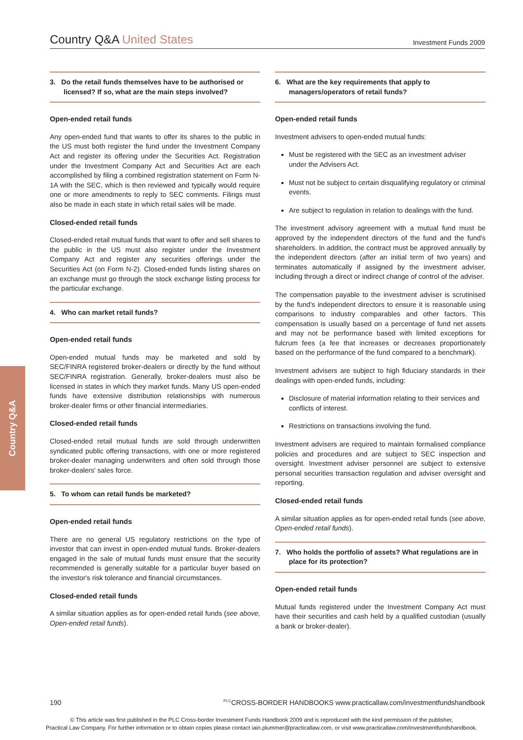Country Q&A United States
Investment Funds 2009
Country Q&A
3. Do the retail funds themselves have to be authorised or licensed? If so, what are the main steps involved?
Open-ended retail funds
Any open-ended fund that wants to offer its shares to the public in the US must both register the fund under the Investment Company Act and register its offering under the Securities Act. Registration under the Investment Company Act and Securities Act are each accomplished by filing a combined registration statement on Form N-1A with the SEC, which is then reviewed and typically would require one or more amendments to reply to SEC comments. Filings must also be made in each state in which retail sales will be made.
Closed-ended retail funds
Closed-ended retail mutual funds that want to offer and sell shares to the public in the US must also register under the Investment Company Act and register any securities offerings under the Securities Act (on Form N-2). Closed-ended funds listing shares on an exchange must go through the stock exchange listing process for the particular exchange.
4. Who can market retail funds?
Open-ended retail funds
Open-ended mutual funds may be marketed and sold by SEC/FINRA registered broker-dealers or directly by the fund without SEC/FINRA registration. Generally, broker-dealers must also be licensed in states in which they market funds. Many US open-ended funds have extensive distribution relationships with numerous broker-dealer firms or other financial intermediaries.
Closed-ended retail funds
Closed-ended retail mutual funds are sold through underwritten syndicated public offering transactions, with one or more registered broker-dealer managing underwriters and often sold through those broker-dealers' sales force.
5. To whom can retail funds be marketed?
Open-ended retail funds
There are no general US regulatory restrictions on the type of investor that can invest in open-ended mutual funds. Broker-dealers engaged in the sale of mutual funds must ensure that the security recommended is generally suitable for a particular buyer based on the investor's risk tolerance and financial circumstances.
Closed-ended retail funds
A similar situation applies as for open-ended retail funds (see above, Open-ended retail funds).
6. What are the key requirements that apply to managers/operators of retail funds?
Open-ended retail funds
Investment advisers to open-ended mutual funds:
Must be registered with the SEC as an investment adviser under the Advisers Act.
Must not be subject to certain disqualifying regulatory or criminal events.
Are subject to regulation in relation to dealings with the fund.
The investment advisory agreement with a mutual fund must be approved by the independent directors of the fund and the fund's shareholders. In addition, the contract must be approved annually by the independent directors (after an initial term of two years) and terminates automatically if assigned by the investment adviser, including through a direct or indirect change of control of the adviser.
The compensation payable to the investment adviser is scrutinised by the fund's independent directors to ensure it is reasonable using comparisons to industry comparables and other factors. This compensation is usually based on a percentage of fund net assets and may not be performance based with limited exceptions for fulcrum fees (a fee that increases or decreases proportionately based on the performance of the fund compared to a benchmark).
Investment advisers are subject to high fiduciary standards in their dealings with open-ended funds, including:
Disclosure of material information relating to their services and conflicts of interest.
Restrictions on transactions involving the fund.
Investment advisers are required to maintain formalised compliance policies and procedures and are subject to SEC inspection and oversight. Investment adviser personnel are subject to extensive personal securities transaction regulation and adviser oversight and reporting.
Closed-ended retail funds
A similar situation applies as for open-ended retail funds (see above, Open-ended retail funds).
7. Who holds the portfolio of assets? What regulations are in place for its protection?
Open-ended retail funds
Mutual funds registered under the Investment Company Act must have their securities and cash held by a qualified custodian (usually a bank or broker-dealer).
190 <sup>PLC</sup>CROSS-BORDER HANDBOOKS www.practicallaw.com/investmentfundshandbook
© This article was first published in the PLC Cross-border Investment Funds Handbook 2009 and is reproduced with the kind permission of the publisher,
Practical Law Company. For further information or to obtain copies please contact iain.plummer@practicallaw.com, or visit www.practicallaw.com/investmentfundshandbook.